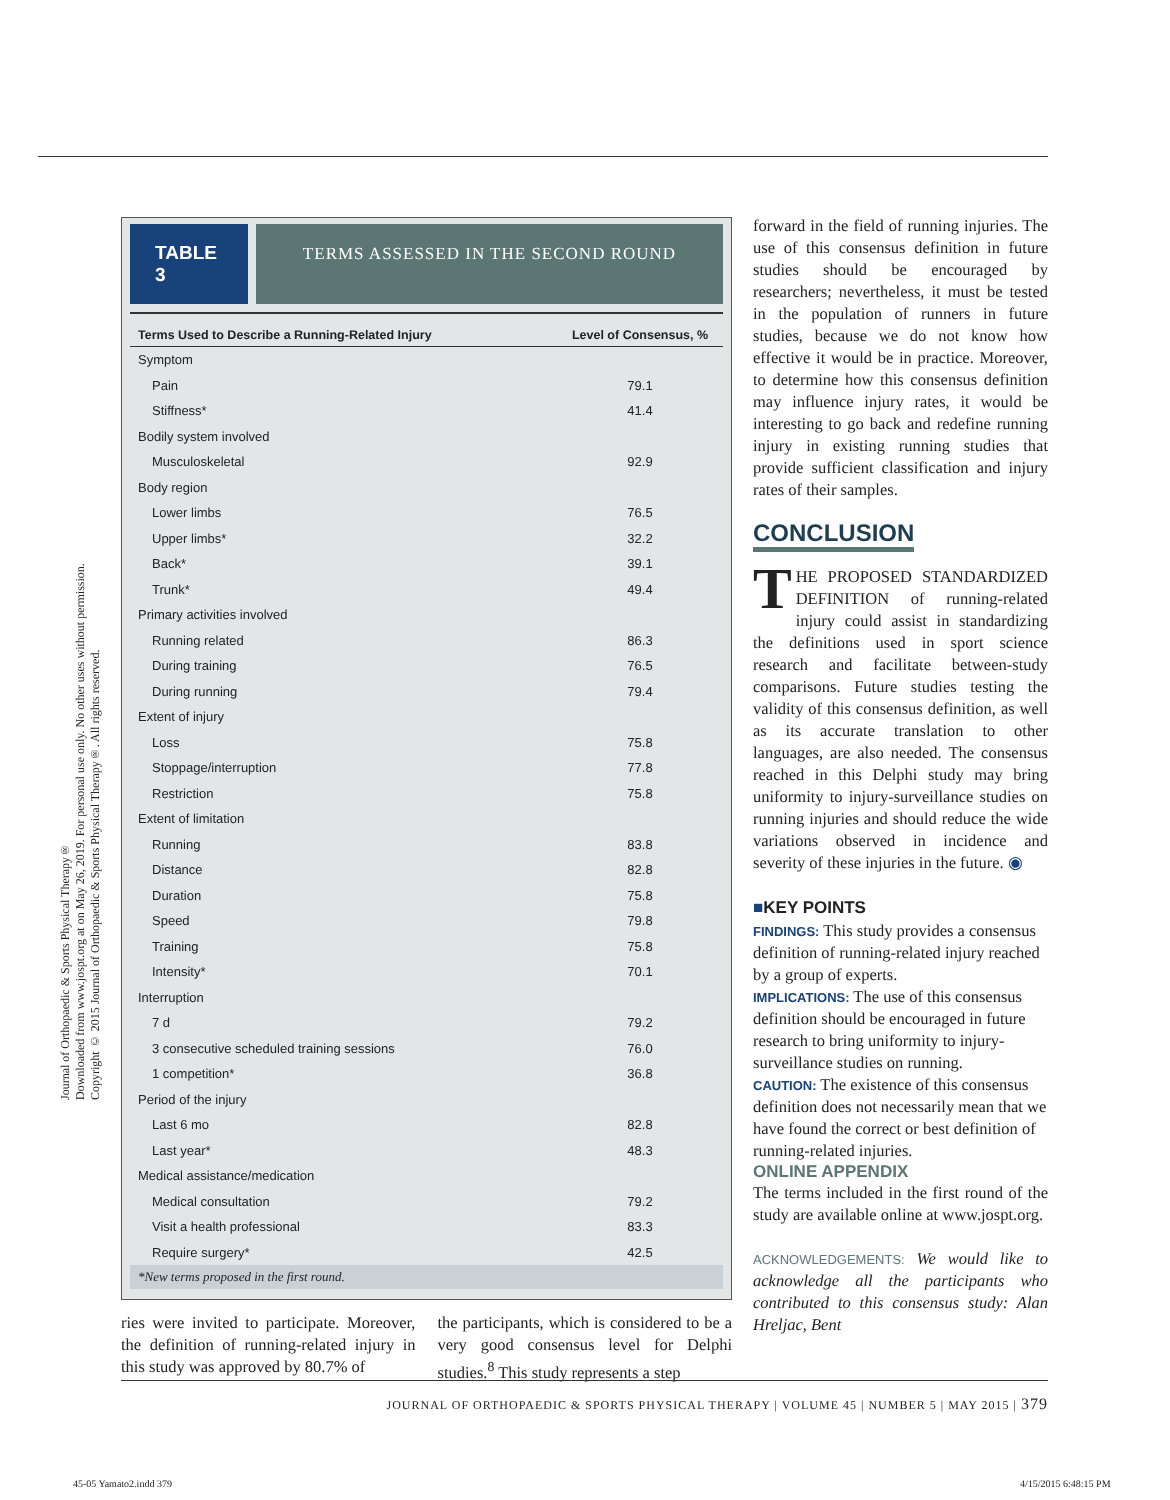Journal of Orthopaedic & Sports Physical Therapy®
Downloaded from www.jospt.org at on May 26, 2019. For personal use only. No other uses without permission.
Copyright © 2015 Journal of Orthopaedic & Sports Physical Therapy®. All rights reserved.
TABLE 3
TERMS ASSESSED IN THE SECOND ROUND
| Terms Used to Describe a Running-Related Injury | Level of Consensus, % |
| --- | --- |
| Symptom | |
| Pain | 79.1 |
| Stiffness* | 41.4 |
| Bodily system involved | |
| Musculoskeletal | 92.9 |
| Body region | |
| Lower limbs | 76.5 |
| Upper limbs* | 32.2 |
| Back* | 39.1 |
| Trunk* | 49.4 |
| Primary activities involved | |
| Running related | 86.3 |
| During training | 76.5 |
| During running | 79.4 |
| Extent of injury | |
| Loss | 75.8 |
| Stoppage/interruption | 77.8 |
| Restriction | 75.8 |
| Extent of limitation | |
| Running | 83.8 |
| Distance | 82.8 |
| Duration | 75.8 |
| Speed | 79.8 |
| Training | 75.8 |
| Intensity* | 70.1 |
| Interruption | |
| 7 d | 79.2 |
| 3 consecutive scheduled training sessions | 76.0 |
| 1 competition* | 36.8 |
| Period of the injury | |
| Last 6 mo | 82.8 |
| Last year* | 48.3 |
| Medical assistance/medication | |
| Medical consultation | 79.2 |
| Visit a health professional | 83.3 |
| Require surgery* | 42.5 |
*New terms proposed in the first round.
ries were invited to participate. Moreover, the definition of running-related injury in this study was approved by 80.7% of
the participants, which is considered to be a very good consensus level for Delphi studies.<sup>8</sup> This study represents a step
forward in the field of running injuries. The use of this consensus definition in future studies should be encouraged by researchers; nevertheless, it must be tested in the population of runners in future studies, because we do not know how effective it would be in practice. Moreover, to determine how this consensus definition may influence injury rates, it would be interesting to go back and redefine running injury in existing running studies that provide sufficient classification and injury rates of their samples.
CONCLUSION
THE PROPOSED STANDARDIZED DEFINITION of running-related injury could assist in standardizing the definitions used in sport science research and facilitate between-study comparisons. Future studies testing the validity of this consensus definition, as well as its accurate translation to other languages, are also needed. The consensus reached in this Delphi study may bring uniformity to injury-surveillance studies on running injuries and should reduce the wide variations observed in incidence and severity of these injuries in the future. ◉
■KEY POINTS
FINDINGS: This study provides a consensus definition of running-related injury reached by a group of experts.
IMPLICATIONS: The use of this consensus definition should be encouraged in future research to bring uniformity to injury-surveillance studies on running.
CAUTION: The existence of this consensus definition does not necessarily mean that we have found the correct or best definition of running-related injuries.
ONLINE APPENDIX
The terms included in the first round of the study are available online at www.jospt.org.
ACKNOWLEDGEMENTS: We would like to acknowledge all the participants who contributed to this consensus study: Alan Hreljac, Bent
JOURNAL OF ORTHOPAEDIC & SPORTS PHYSICAL THERAPY | VOLUME 45 | NUMBER 5 | MAY 2015 | 379
45-05 Yamato2.indd 379 4/15/2015 6:48:15 PM